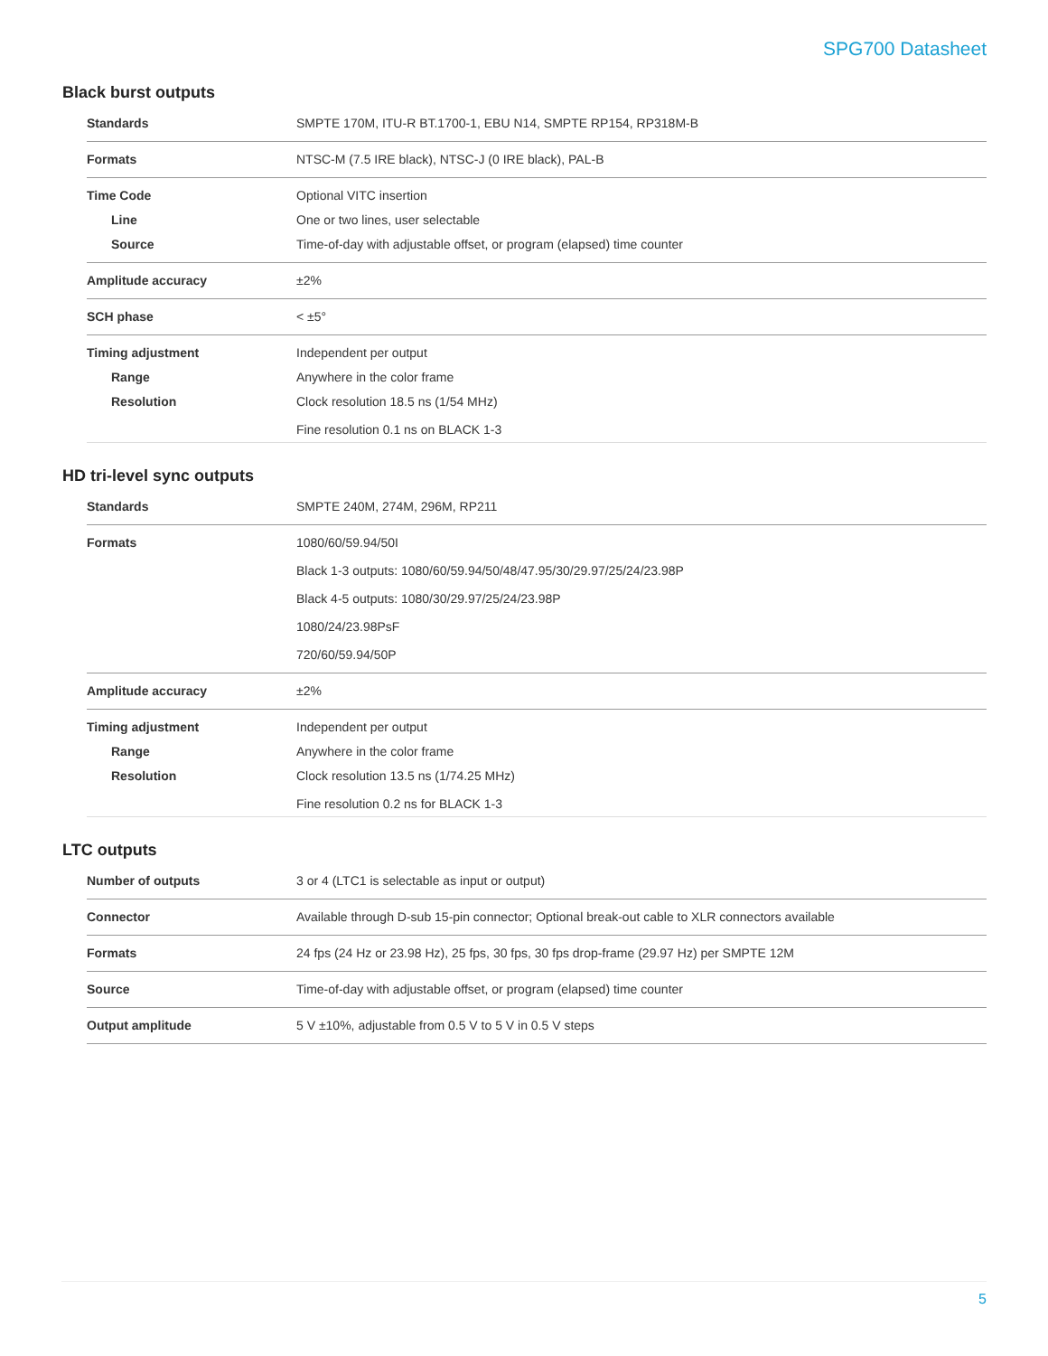SPG700 Datasheet
Black burst outputs
| Standards | SMPTE 170M, ITU-R BT.1700-1, EBU N14, SMPTE RP154, RP318M-B |
| Formats | NTSC-M (7.5 IRE black), NTSC-J (0 IRE black), PAL-B |
| Time Code Line Source | Optional VITC insertion One or two lines, user selectable Time-of-day with adjustable offset, or program (elapsed) time counter |
| Amplitude accuracy | ±2% |
| SCH phase | < ±5° |
| Timing adjustment Range Resolution | Independent per output Anywhere in the color frame Clock resolution 18.5 ns (1/54 MHz) Fine resolution 0.1 ns on BLACK 1-3 |
HD tri-level sync outputs
| Standards | SMPTE 240M, 274M, 296M, RP211 |
| Formats | 1080/60/59.94/50I Black 1-3 outputs: 1080/60/59.94/50/48/47.95/30/29.97/25/24/23.98P Black 4-5 outputs: 1080/30/29.97/25/24/23.98P 1080/24/23.98PsF 720/60/59.94/50P |
| Amplitude accuracy | ±2% |
| Timing adjustment Range Resolution | Independent per output Anywhere in the color frame Clock resolution 13.5 ns (1/74.25 MHz) Fine resolution 0.2 ns for BLACK 1-3 |
LTC outputs
| Number of outputs | 3 or 4 (LTC1 is selectable as input or output) |
| Connector | Available through D-sub 15-pin connector; Optional break-out cable to XLR connectors available |
| Formats | 24 fps (24 Hz or 23.98 Hz), 25 fps, 30 fps, 30 fps drop-frame (29.97 Hz) per SMPTE 12M |
| Source | Time-of-day with adjustable offset, or program (elapsed) time counter |
| Output amplitude | 5 V ±10%, adjustable from 0.5 V to 5 V in 0.5 V steps |
5